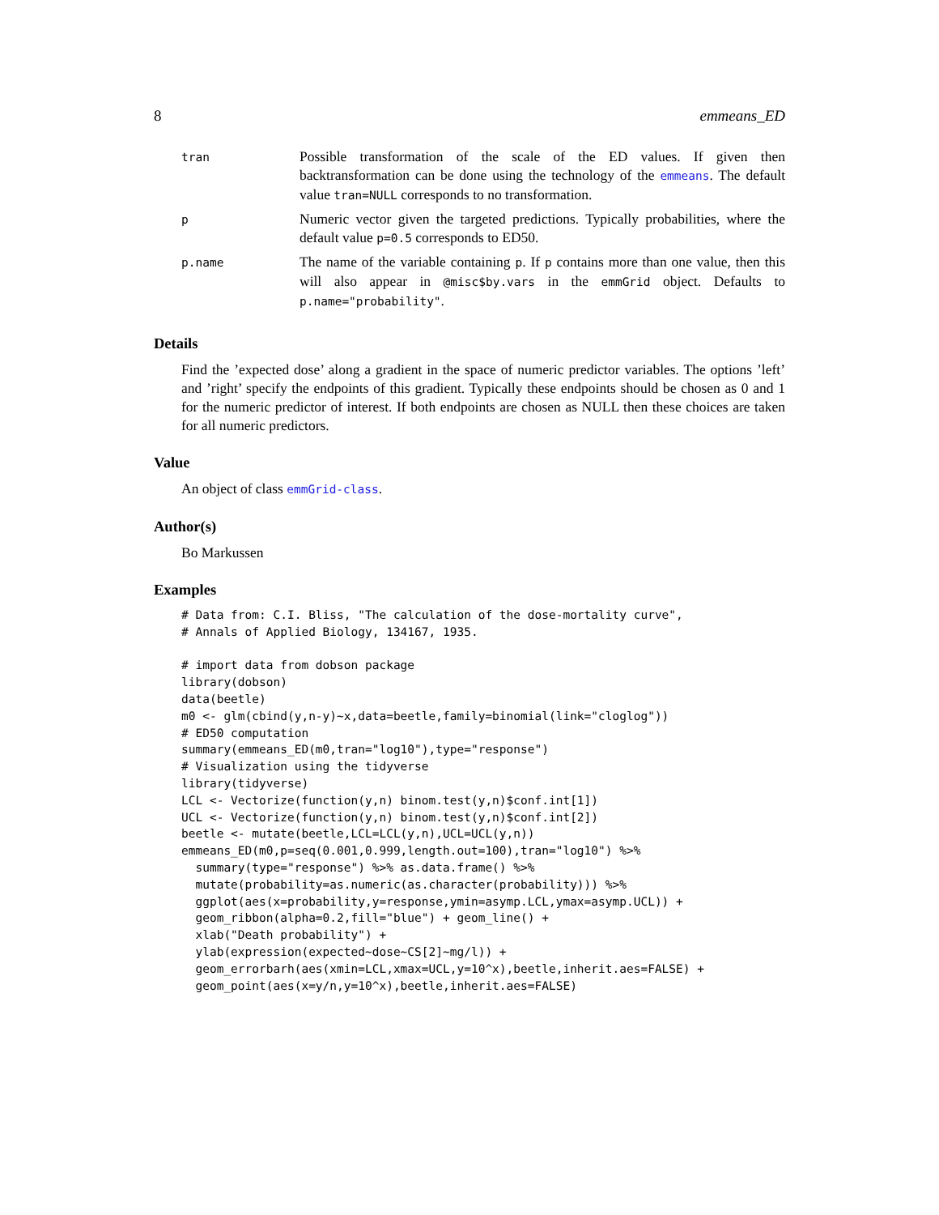8 emmeans_ED
| tran | Possible transformation of the scale of the ED values. If given then backtransformation can be done using the technology of the emmeans . The default value tran=NULL corresponds to no transformation. |
| p | Numeric vector given the targeted predictions. Typically probabilities, where the default value p=0.5 corresponds to ED50. |
| p.name | The name of the variable containing p . If p contains more than one value, then this will also appear in @misc$by.vars in the emmGrid object. Defaults to p.name="probability" . |
Details
Find the ’expected dose’ along a gradient in the space of numeric predictor variables. The options ’left’ and ’right’ specify the endpoints of this gradient. Typically these endpoints should be chosen as 0 and 1 for the numeric predictor of interest. If both endpoints are chosen as NULL then these choices are taken for all numeric predictors.
Value
An object of class emmGrid-class.
Author(s)
Bo Markussen
Examples
# Data from: C.I. Bliss, "The calculation of the dose-mortality curve",
# Annals of Applied Biology, 134167, 1935.

# import data from dobson package
library(dobson)
data(beetle)
m0 <- glm(cbind(y,n-y)~x,data=beetle,family=binomial(link="cloglog"))
# ED50 computation
summary(emmeans_ED(m0,tran="log10"),type="response")
# Visualization using the tidyverse
library(tidyverse)
LCL <- Vectorize(function(y,n) binom.test(y,n)$conf.int[1])
UCL <- Vectorize(function(y,n) binom.test(y,n)$conf.int[2])
beetle <- mutate(beetle,LCL=LCL(y,n),UCL=UCL(y,n))
emmeans_ED(m0,p=seq(0.001,0.999,length.out=100),tran="log10") %>%
  summary(type="response") %>% as.data.frame() %>%
  mutate(probability=as.numeric(as.character(probability))) %>%
  ggplot(aes(x=probability,y=response,ymin=asymp.LCL,ymax=asymp.UCL)) +
  geom_ribbon(alpha=0.2,fill="blue") + geom_line() +
  xlab("Death probability") +
  ylab(expression(expected~dose~CS[2]~mg/l)) +
  geom_errorbarh(aes(xmin=LCL,xmax=UCL,y=10^x),beetle,inherit.aes=FALSE) +
  geom_point(aes(x=y/n,y=10^x),beetle,inherit.aes=FALSE)